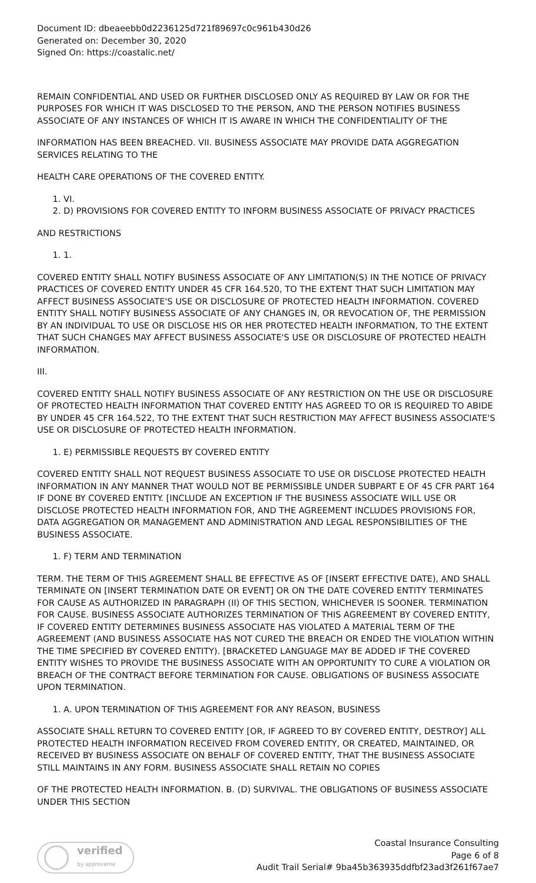Document ID: dbeaeebb0d2236125d721f89697c0c961b430d26
Generated on: December 30, 2020
Signed On: https://coastalic.net/
REMAIN CONFIDENTIAL AND USED OR FURTHER DISCLOSED ONLY AS REQUIRED BY LAW OR FOR THE PURPOSES FOR WHICH IT WAS DISCLOSED TO THE PERSON, AND THE PERSON NOTIFIES BUSINESS ASSOCIATE OF ANY INSTANCES OF WHICH IT IS AWARE IN WHICH THE CONFIDENTIALITY OF THE
INFORMATION HAS BEEN BREACHED. VII. BUSINESS ASSOCIATE MAY PROVIDE DATA AGGREGATION SERVICES RELATING TO THE
HEALTH CARE OPERATIONS OF THE COVERED ENTITY.
1. VI.
2. D) PROVISIONS FOR COVERED ENTITY TO INFORM BUSINESS ASSOCIATE OF PRIVACY PRACTICES
AND RESTRICTIONS
1. 1.
COVERED ENTITY SHALL NOTIFY BUSINESS ASSOCIATE OF ANY LIMITATION(S) IN THE NOTICE OF PRIVACY PRACTICES OF COVERED ENTITY UNDER 45 CFR 164.520, TO THE EXTENT THAT SUCH LIMITATION MAY AFFECT BUSINESS ASSOCIATE'S USE OR DISCLOSURE OF PROTECTED HEALTH INFORMATION. COVERED ENTITY SHALL NOTIFY BUSINESS ASSOCIATE OF ANY CHANGES IN, OR REVOCATION OF, THE PERMISSION BY AN INDIVIDUAL TO USE OR DISCLOSE HIS OR HER PROTECTED HEALTH INFORMATION, TO THE EXTENT THAT SUCH CHANGES MAY AFFECT BUSINESS ASSOCIATE'S USE OR DISCLOSURE OF PROTECTED HEALTH INFORMATION.
III.
COVERED ENTITY SHALL NOTIFY BUSINESS ASSOCIATE OF ANY RESTRICTION ON THE USE OR DISCLOSURE OF PROTECTED HEALTH INFORMATION THAT COVERED ENTITY HAS AGREED TO OR IS REQUIRED TO ABIDE BY UNDER 45 CFR 164.522, TO THE EXTENT THAT SUCH RESTRICTION MAY AFFECT BUSINESS ASSOCIATE'S USE OR DISCLOSURE OF PROTECTED HEALTH INFORMATION.
1. E) PERMISSIBLE REQUESTS BY COVERED ENTITY
COVERED ENTITY SHALL NOT REQUEST BUSINESS ASSOCIATE TO USE OR DISCLOSE PROTECTED HEALTH INFORMATION IN ANY MANNER THAT WOULD NOT BE PERMISSIBLE UNDER SUBPART E OF 45 CFR PART 164 IF DONE BY COVERED ENTITY. [INCLUDE AN EXCEPTION IF THE BUSINESS ASSOCIATE WILL USE OR DISCLOSE PROTECTED HEALTH INFORMATION FOR, AND THE AGREEMENT INCLUDES PROVISIONS FOR, DATA AGGREGATION OR MANAGEMENT AND ADMINISTRATION AND LEGAL RESPONSIBILITIES OF THE BUSINESS ASSOCIATE.
1. F) TERM AND TERMINATION
TERM. THE TERM OF THIS AGREEMENT SHALL BE EFFECTIVE AS OF [INSERT EFFECTIVE DATE), AND SHALL TERMINATE ON [INSERT TERMINATION DATE OR EVENT] OR ON THE DATE COVERED ENTITY TERMINATES FOR CAUSE AS AUTHORIZED IN PARAGRAPH (II) OF THIS SECTION, WHICHEVER IS SOONER. TERMINATION FOR CAUSE. BUSINESS ASSOCIATE AUTHORIZES TERMINATION OF THIS AGREEMENT BY COVERED ENTITY, IF COVERED ENTITY DETERMINES BUSINESS ASSOCIATE HAS VIOLATED A MATERIAL TERM OF THE AGREEMENT (AND BUSINESS ASSOCIATE HAS NOT CURED THE BREACH OR ENDED THE VIOLATION WITHIN THE TIME SPECIFIED BY COVERED ENTITY). [BRACKETED LANGUAGE MAY BE ADDED IF THE COVERED ENTITY WISHES TO PROVIDE THE BUSINESS ASSOCIATE WITH AN OPPORTUNITY TO CURE A VIOLATION OR BREACH OF THE CONTRACT BEFORE TERMINATION FOR CAUSE. OBLIGATIONS OF BUSINESS ASSOCIATE UPON TERMINATION.
1. A. UPON TERMINATION OF THIS AGREEMENT FOR ANY REASON, BUSINESS
ASSOCIATE SHALL RETURN TO COVERED ENTITY [OR, IF AGREED TO BY COVERED ENTITY, DESTROY] ALL PROTECTED HEALTH INFORMATION RECEIVED FROM COVERED ENTITY, OR CREATED, MAINTAINED, OR RECEIVED BY BUSINESS ASSOCIATE ON BEHALF OF COVERED ENTITY, THAT THE BUSINESS ASSOCIATE STILL MAINTAINS IN ANY FORM. BUSINESS ASSOCIATE SHALL RETAIN NO COPIES
OF THE PROTECTED HEALTH INFORMATION. B. (D) SURVIVAL. THE OBLIGATIONS OF BUSINESS ASSOCIATE UNDER THIS SECTION
verified
by approveme
Coastal Insurance Consulting
Page 6 of 8
Audit Trail Serial# 9ba45b363935ddfbf23ad3f261f67ae7